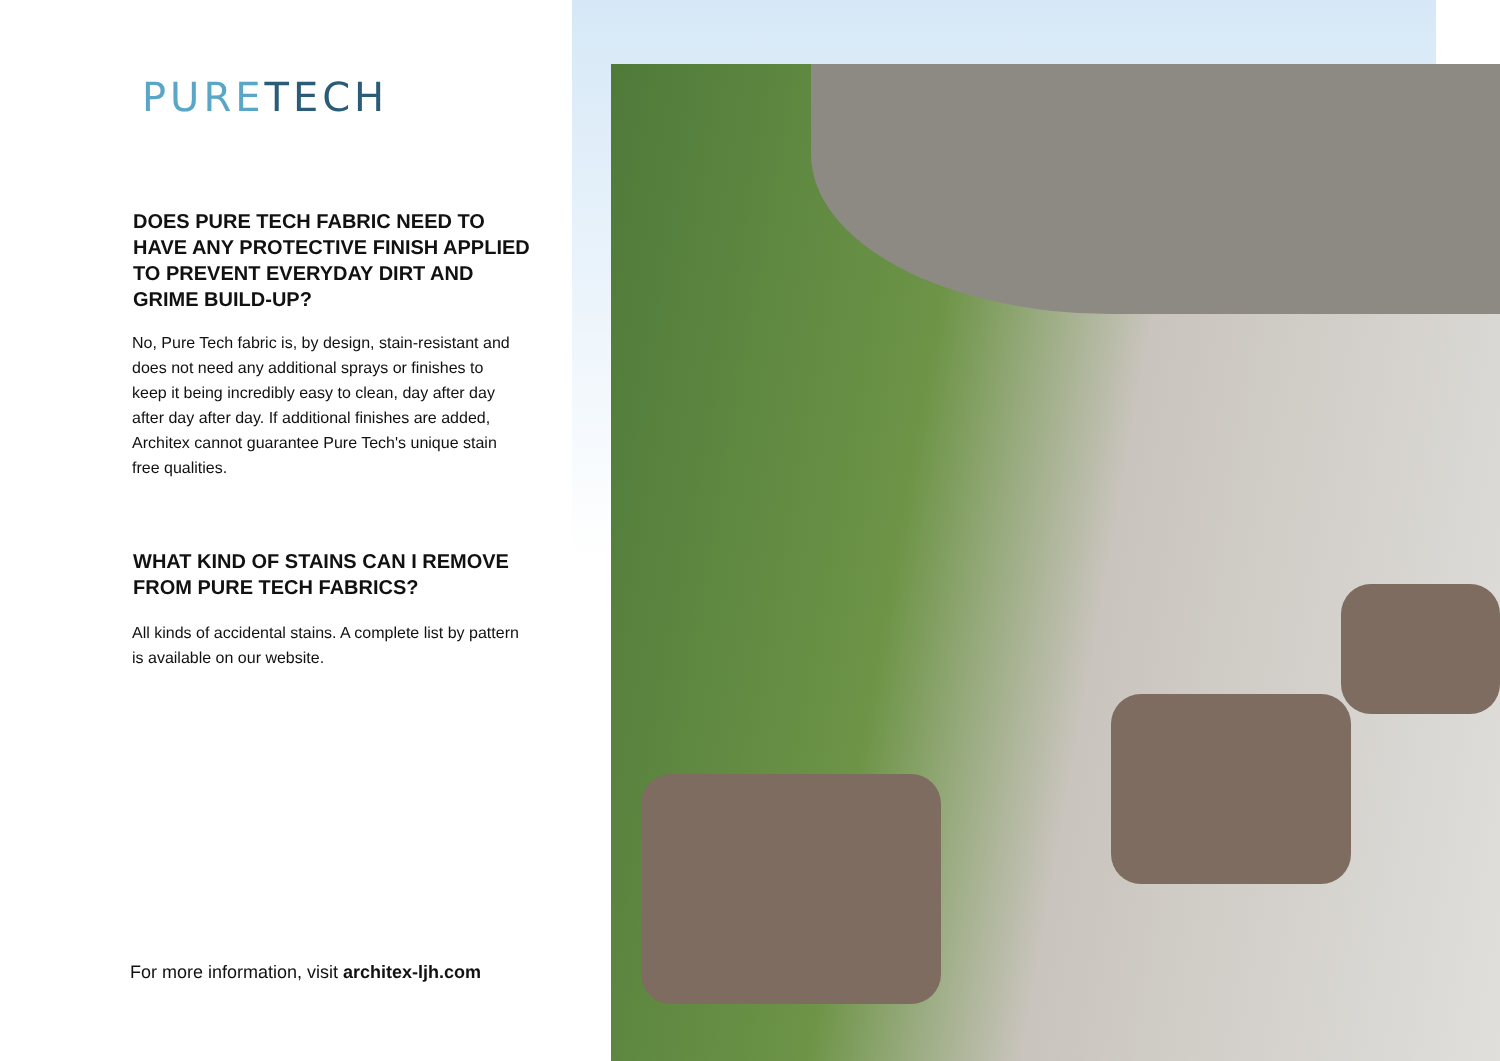PURETECH
DOES PURE TECH FABRIC NEED TO HAVE ANY PROTECTIVE FINISH APPLIED TO PREVENT EVERYDAY DIRT AND GRIME BUILD-UP?
No, Pure Tech fabric is, by design, stain-resistant and does not need any additional sprays or finishes to keep it being incredibly easy to clean, day after day after day after day. If additional finishes are added, Architex cannot guarantee Pure Tech's unique stain free qualities.
WHAT KIND OF STAINS CAN I REMOVE FROM PURE TECH FABRICS?
All kinds of accidental stains. A complete list by pattern is available on our website.
For more information, visit architex-ljh.com